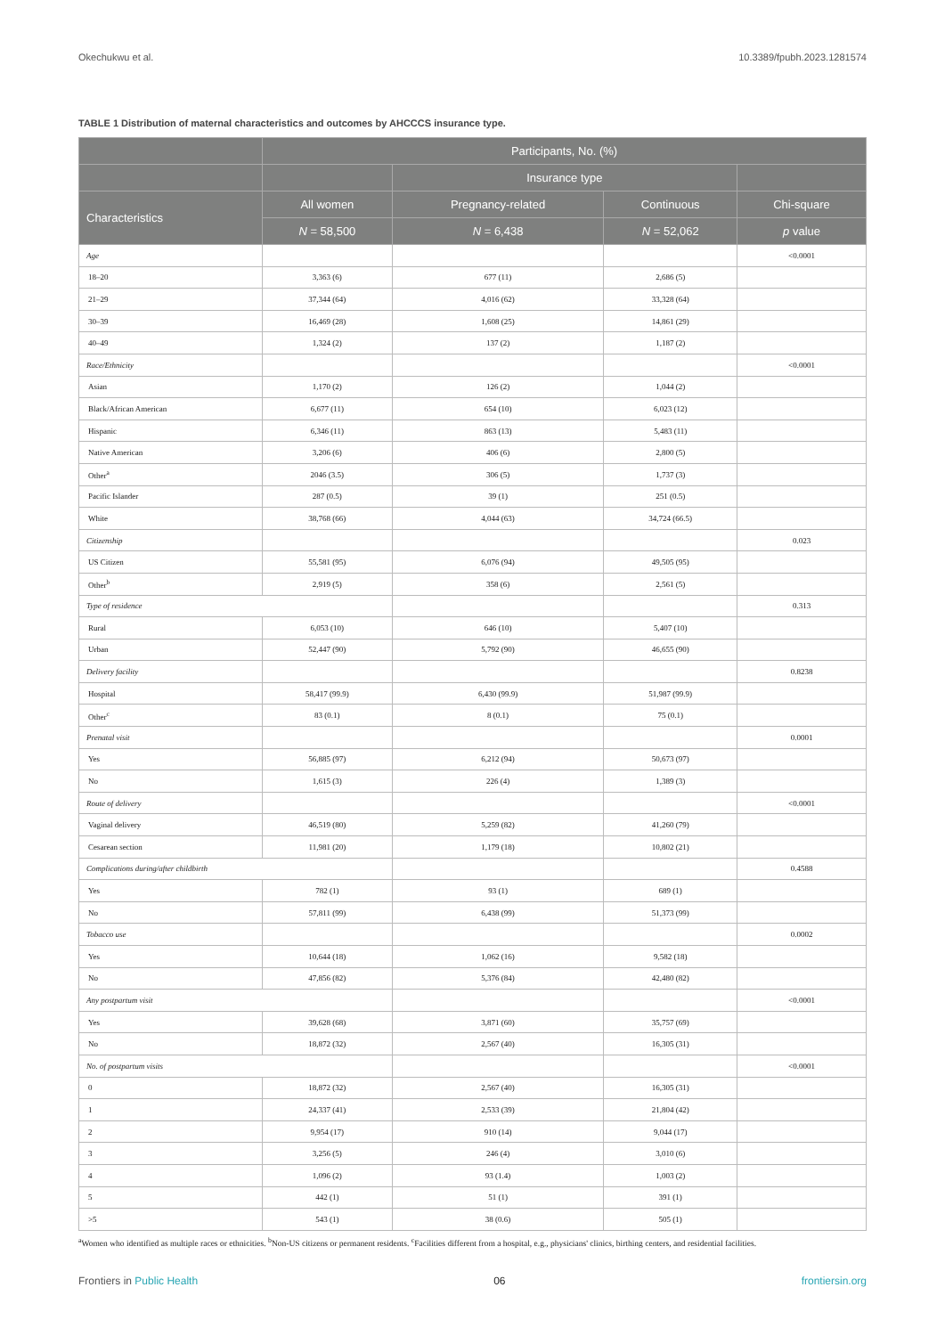Okechukwu et al. 10.3389/fpubh.2023.1281574
TABLE 1 Distribution of maternal characteristics and outcomes by AHCCCS insurance type.
| | Participants, No. (%) | | | |
| --- | --- | --- | --- | --- |
| | | Insurance type | | |
| Characteristics | All women | Pregnancy-related | Continuous | Chi-square |
| | N = 58,500 | N = 6,438 | N = 52,062 | p value |
| Age | | | | <0.0001 |
| 18–20 | 3,363 (6) | 677 (11) | 2,686 (5) | |
| 21–29 | 37,344 (64) | 4,016 (62) | 33,328 (64) | |
| 30–39 | 16,469 (28) | 1,608 (25) | 14,861 (29) | |
| 40–49 | 1,324 (2) | 137 (2) | 1,187 (2) | |
| Race/Ethnicity | | | | <0.0001 |
| Asian | 1,170 (2) | 126 (2) | 1,044 (2) | |
| Black/African American | 6,677 (11) | 654 (10) | 6,023 (12) | |
| Hispanic | 6,346 (11) | 863 (13) | 5,483 (11) | |
| Native American | 3,206 (6) | 406 (6) | 2,800 (5) | |
| Other<sup>a</sup> | 2046 (3.5) | 306 (5) | 1,737 (3) | |
| Pacific Islander | 287 (0.5) | 39 (1) | 251 (0.5) | |
| White | 38,768 (66) | 4,044 (63) | 34,724 (66.5) | |
| Citizenship | | | | 0.023 |
| US Citizen | 55,581 (95) | 6,076 (94) | 49,505 (95) | |
| Other<sup>b</sup> | 2,919 (5) | 358 (6) | 2,561 (5) | |
| Type of residence | | | | 0.313 |
| Rural | 6,053 (10) | 646 (10) | 5,407 (10) | |
| Urban | 52,447 (90) | 5,792 (90) | 46,655 (90) | |
| Delivery facility | | | | 0.8238 |
| Hospital | 58,417 (99.9) | 6,430 (99.9) | 51,987 (99.9) | |
| Other<sup>c</sup> | 83 (0.1) | 8 (0.1) | 75 (0.1) | |
| Prenatal visit | | | | 0.0001 |
| Yes | 56,885 (97) | 6,212 (94) | 50,673 (97) | |
| No | 1,615 (3) | 226 (4) | 1,389 (3) | |
| Route of delivery | | | | <0.0001 |
| Vaginal delivery | 46,519 (80) | 5,259 (82) | 41,260 (79) | |
| Cesarean section | 11,981 (20) | 1,179 (18) | 10,802 (21) | |
| Complications during/after childbirth | | | | 0.4588 |
| Yes | 782 (1) | 93 (1) | 689 (1) | |
| No | 57,811 (99) | 6,438 (99) | 51,373 (99) | |
| Tobacco use | | | | 0.0002 |
| Yes | 10,644 (18) | 1,062 (16) | 9,582 (18) | |
| No | 47,856 (82) | 5,376 (84) | 42,480 (82) | |
| Any postpartum visit | | | | <0.0001 |
| Yes | 39,628 (68) | 3,871 (60) | 35,757 (69) | |
| No | 18,872 (32) | 2,567 (40) | 16,305 (31) | |
| No. of postpartum visits | | | | <0.0001 |
| 0 | 18,872 (32) | 2,567 (40) | 16,305 (31) | |
| 1 | 24,337 (41) | 2,533 (39) | 21,804 (42) | |
| 2 | 9,954 (17) | 910 (14) | 9,044 (17) | |
| 3 | 3,256 (5) | 246 (4) | 3,010 (6) | |
| 4 | 1,096 (2) | 93 (1.4) | 1,003 (2) | |
| 5 | 442 (1) | 51 (1) | 391 (1) | |
| >5 | 543 (1) | 38 (0.6) | 505 (1) | |
<sup>a</sup> Women who identified as multiple races or ethnicities. <sup>b</sup>Non-US citizens or permanent residents. <sup>c</sup>Facilities different from a hospital, e.g., physicians' clinics, birthing centers, and residential facilities.
Frontiers in Public Health 06 frontiersin.org